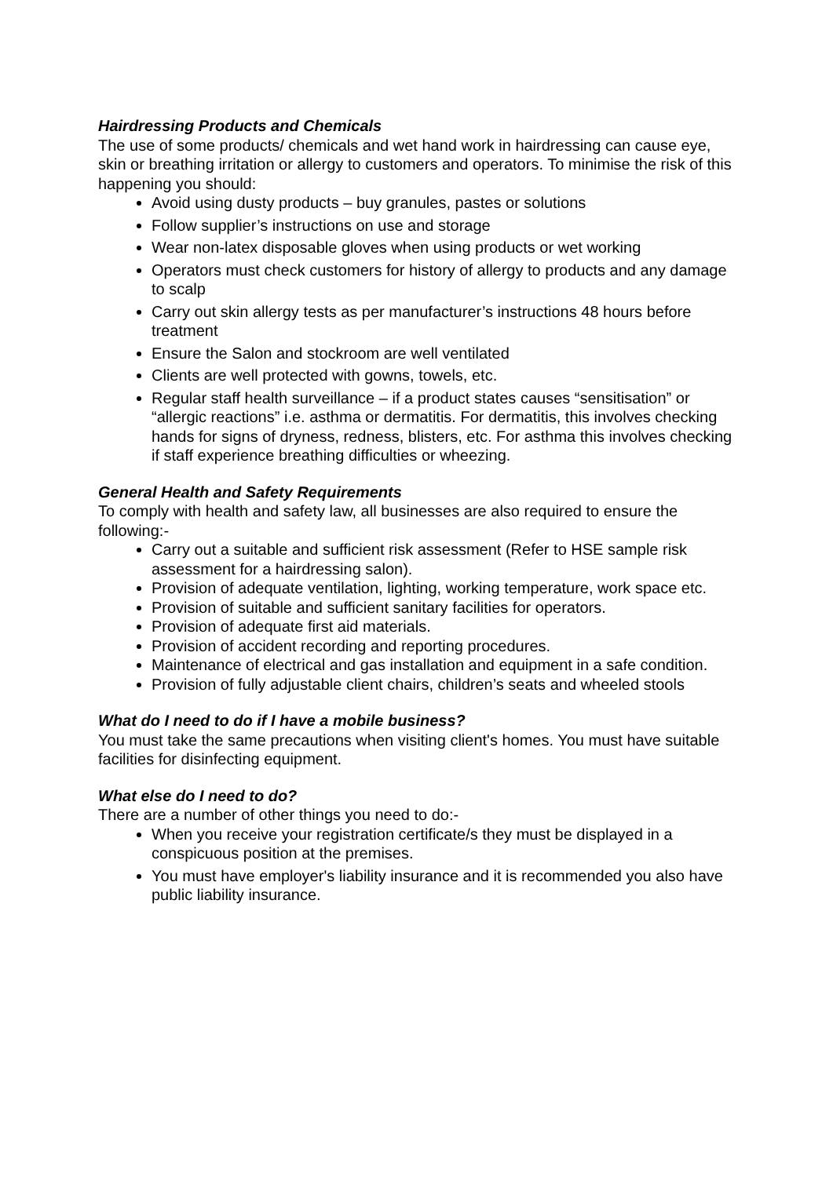Hairdressing Products and Chemicals
The use of some products/ chemicals and wet hand work in hairdressing can cause eye, skin or breathing irritation or allergy to customers and operators. To minimise the risk of this happening you should:
Avoid using dusty products – buy granules, pastes or solutions
Follow supplier’s instructions on use and storage
Wear non-latex disposable gloves when using products or wet working
Operators must check customers for history of allergy to products and any damage to scalp
Carry out skin allergy tests as per manufacturer’s instructions 48 hours before treatment
Ensure the Salon and stockroom are well ventilated
Clients are well protected with gowns, towels, etc.
Regular staff health surveillance – if a product states causes “sensitisation” or “allergic reactions” i.e. asthma or dermatitis. For dermatitis, this involves checking hands for signs of dryness, redness, blisters, etc. For asthma this involves checking if staff experience breathing difficulties or wheezing.
General Health and Safety Requirements
To comply with health and safety law, all businesses are also required to ensure the following:-
Carry out a suitable and sufficient risk assessment (Refer to HSE sample risk assessment for a hairdressing salon).
Provision of adequate ventilation, lighting, working temperature, work space etc.
Provision of suitable and sufficient sanitary facilities for operators.
Provision of adequate first aid materials.
Provision of accident recording and reporting procedures.
Maintenance of electrical and gas installation and equipment in a safe condition.
Provision of fully adjustable client chairs, children’s seats and wheeled stools
What do I need to do if I have a mobile business?
You must take the same precautions when visiting client's homes. You must have suitable facilities for disinfecting equipment.
What else do I need to do?
There are a number of other things you need to do:-
When you receive your registration certificate/s they must be displayed in a conspicuous position at the premises.
You must have employer's liability insurance and it is recommended you also have public liability insurance.